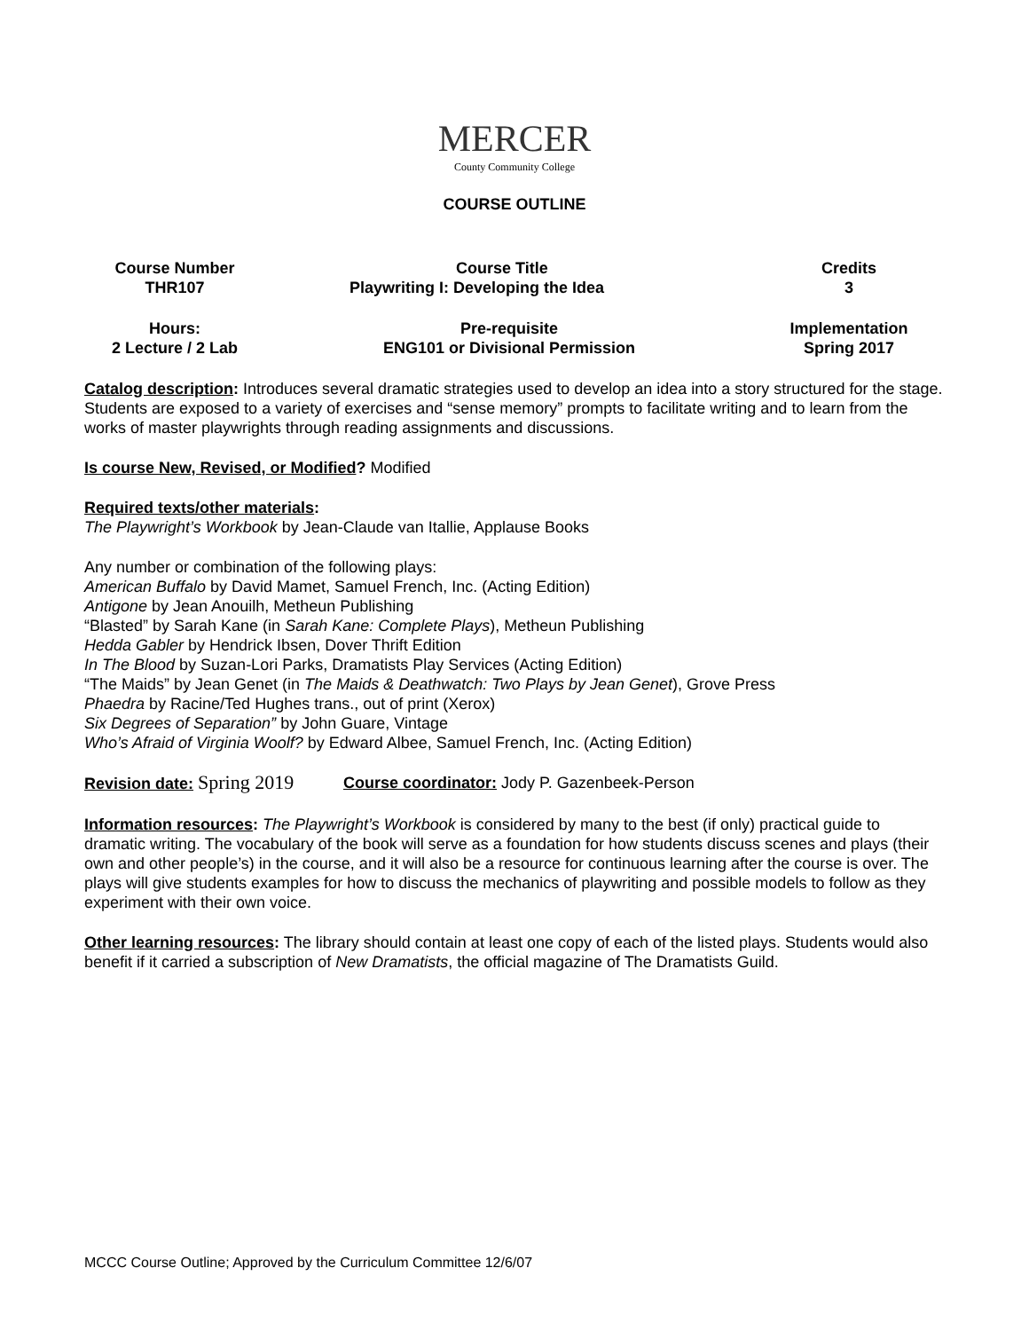MERCER
County Community College
COURSE OUTLINE
| Course Number THR107 | Course Title Playwriting I: Developing the Idea | Credits 3 |
| Hours: 2 Lecture / 2 Lab | Pre-requisite ENG101 or Divisional Permission | Implementation Spring 2017 |
Catalog description: Introduces several dramatic strategies used to develop an idea into a story structured for the stage. Students are exposed to a variety of exercises and “sense memory” prompts to facilitate writing and to learn from the works of master playwrights through reading assignments and discussions.
Is course New, Revised, or Modified? Modified
Required texts/other materials:
The Playwright’s Workbook by Jean-Claude van Itallie, Applause Books
Any number or combination of the following plays:
American Buffalo by David Mamet, Samuel French, Inc. (Acting Edition)
Antigone by Jean Anouilh, Metheun Publishing
“Blasted” by Sarah Kane (in Sarah Kane: Complete Plays), Metheun Publishing
Hedda Gabler by Hendrick Ibsen, Dover Thrift Edition
In The Blood by Suzan-Lori Parks, Dramatists Play Services (Acting Edition)
“The Maids” by Jean Genet (in The Maids & Deathwatch: Two Plays by Jean Genet), Grove Press
Phaedra by Racine/Ted Hughes trans., out of print (Xerox)
Six Degrees of Separation” by John Guare, Vintage
Who’s Afraid of Virginia Woolf? by Edward Albee, Samuel French, Inc. (Acting Edition)
Revision date: Spring 2019
Course coordinator: Jody P. Gazenbeek-Person
Information resources: The Playwright’s Workbook is considered by many to the best (if only) practical guide to dramatic writing. The vocabulary of the book will serve as a foundation for how students discuss scenes and plays (their own and other people’s) in the course, and it will also be a resource for continuous learning after the course is over. The plays will give students examples for how to discuss the mechanics of playwriting and possible models to follow as they experiment with their own voice.
Other learning resources: The library should contain at least one copy of each of the listed plays. Students would also benefit if it carried a subscription of New Dramatists, the official magazine of The Dramatists Guild.
MCCC Course Outline; Approved by the Curriculum Committee 12/6/07